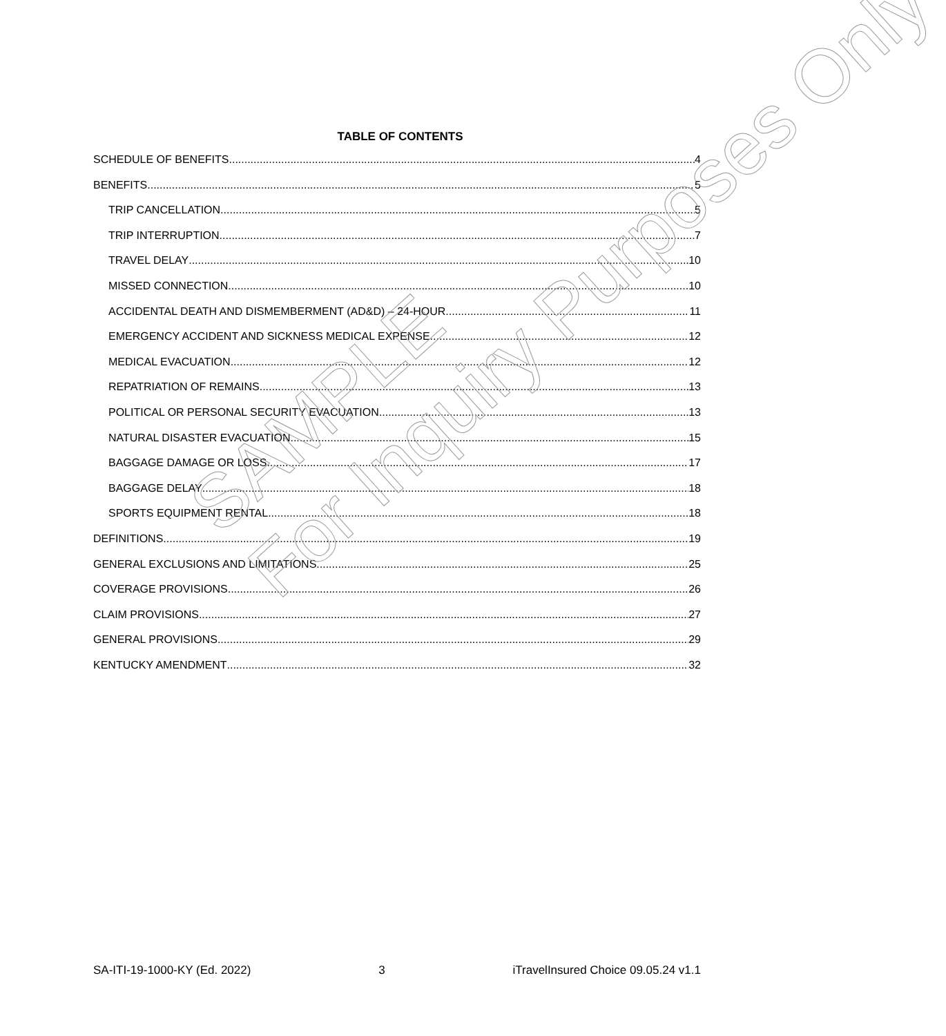TABLE OF CONTENTS
SCHEDULE OF BENEFITS 4
BENEFITS 5
TRIP CANCELLATION 5
TRIP INTERRUPTION 7
TRAVEL DELAY 10
MISSED CONNECTION 10
ACCIDENTAL DEATH AND DISMEMBERMENT (AD&D) – 24-HOUR 11
EMERGENCY ACCIDENT AND SICKNESS MEDICAL EXPENSE 12
MEDICAL EVACUATION 12
REPATRIATION OF REMAINS 13
POLITICAL OR PERSONAL SECURITY EVACUATION 13
NATURAL DISASTER EVACUATION 15
BAGGAGE DAMAGE OR LOSS 17
BAGGAGE DELAY 18
SPORTS EQUIPMENT RENTAL 18
DEFINITIONS 19
GENERAL EXCLUSIONS AND LIMITATIONS 25
COVERAGE PROVISIONS 26
CLAIM PROVISIONS 27
GENERAL PROVISIONS 29
KENTUCKY AMENDMENT 32
SAMPLE
For Inquiry Purposes Only
SA-ITI-19-1000-KY (Ed. 2022) 3 iTravelInsured Choice 09.05.24 v1.1